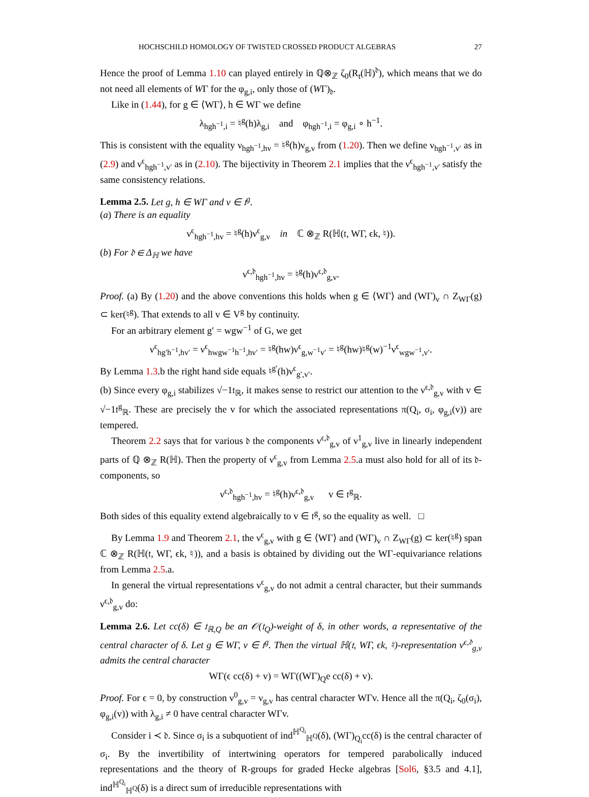HOCHSCHILD HOMOLOGY OF TWISTED CROSSED PRODUCT ALGEBRAS 27
Hence the proof of Lemma 1.10 can played entirely in ℚ⊗<sub>ℤ</sub> ζ<sub>0</sub>(R<sub>t</sub>(ℍ)<sup>𝔡</sup>), which means that we do not need all elements of WΓ for the φ<sub>g,i</sub>, only those of (WΓ)<sub>𝔡</sub>.
Like in (1.44), for g ∈ ⟨WΓ⟩, h ∈ WΓ we define
λ<sub>hgh<sup>−1</sup>,i</sub> = ♮<sup>g</sup>(h)λ<sub>g,i</sub> and φ<sub>hgh<sup>−1</sup>,i</sub> = φ<sub>g,i</sub> ∘ h<sup>−1</sup>.
This is consistent with the equality ν<sub>hgh<sup>−1</sup>,hv</sub> = ♮<sup>g</sup>(h)ν<sub>g,v</sub> from (1.20). Then we define ν<sub>hgh<sup>−1</sup>,v′</sub> as in (2.9) and ν<sup>ϵ</sup><sub>hgh<sup>−1</sup>,v′</sub> as in (2.10). The bijectivity in Theorem 2.1 implies that the ν<sup>ϵ</sup><sub>hgh<sup>−1</sup>,v′</sub> satisfy the same consistency relations.
Lemma 2.5. Let g, h ∈ WΓ and v ∈ 𝔱<sup>g</sup>.
(a) There is an equality
ν<sup>ϵ</sup><sub>hgh<sup>−1</sup>,hv</sub> = ♮<sup>g</sup>(h)ν<sup>ϵ</sup><sub>g,v</sub> in ℂ ⊗<sub>ℤ</sub> R(ℍ(𝔱, WΓ, ϵk, ♮)).
(b) For 𝔡 ∈ Δ<sub>ℍ</sub> we have
ν<sup>ϵ,𝔡</sup><sub>hgh<sup>−1</sup>,hv</sub> = ♮<sup>g</sup>(h)ν<sup>ϵ,𝔡</sup><sub>g,v</sub>.
Proof. (a) By (1.20) and the above conventions this holds when g ∈ ⟨WΓ⟩ and (WΓ)<sub>v</sub> ∩ Z<sub>WΓ</sub>(g) ⊂ ker(♮<sup>g</sup>). That extends to all v ∈ V<sup>g</sup> by continuity.
For an arbitrary element g′ = wgw<sup>−1</sup> of G, we get
ν<sup>ϵ</sup><sub>hg′h<sup>−1</sup>,hv′</sub> = ν<sup>ϵ</sup><sub>hwgw<sup>−1</sup>h<sup>−1</sup>,hv′</sub> = ♮<sup>g</sup>(hw)ν<sup>ϵ</sup><sub>g,w<sup>−1</sup>v′</sub> = ♮<sup>g</sup>(hw)♮<sup>g</sup>(w)<sup>−1</sup>ν<sup>ϵ</sup><sub>wgw<sup>−1</sup>,v′</sub>.
By Lemma 1.3.b the right hand side equals ♮<sup>g′</sup>(h)ν<sup>ϵ</sup><sub>g′,v′</sub>.
(b) Since every φ<sub>g,i</sub> stabilizes √−1𝔱<sub>ℝ</sub>, it makes sense to restrict our attention to the ν<sup>ϵ,𝔡</sup><sub>g,v</sub> with v ∈ √−1𝔱<sup>g</sup><sub>ℝ</sub>. These are precisely the v for which the associated representations π(Q<sub>i</sub>, σ<sub>i</sub>, φ<sub>g,i</sub>(v)) are tempered.
Theorem 2.2 says that for various 𝔡 the components ν<sup>ϵ,𝔡</sup><sub>g,v</sub> of ν<sup>1</sup><sub>g,v</sub> live in linearly independent parts of ℚ ⊗<sub>ℤ</sub> R(ℍ). Then the property of ν<sup>ϵ</sup><sub>g,v</sub> from Lemma 2.5.a must also hold for all of its 𝔡-components, so
ν<sup>ϵ,𝔡</sup><sub>hgh<sup>−1</sup>,hv</sub> = ♮<sup>g</sup>(h)ν<sup>ϵ,𝔡</sup><sub>g,v</sub> v ∈ 𝔱<sup>g</sup><sub>ℝ</sub>.
Both sides of this equality extend algebraically to v ∈ 𝔱<sup>g</sup>, so the equality as well. □
By Lemma 1.9 and Theorem 2.1, the ν<sup>ϵ</sup><sub>g,v</sub> with g ∈ ⟨WΓ⟩ and (WΓ)<sub>v</sub> ∩ Z<sub>WΓ</sub>(g) ⊂ ker(♮<sup>g</sup>) span ℂ ⊗<sub>ℤ</sub> R(ℍ(𝔱, WΓ, ϵk, ♮)), and a basis is obtained by dividing out the WΓ-equivariance relations from Lemma 2.5.a.
In general the virtual representations ν<sup>ϵ</sup><sub>g,v</sub> do not admit a central character, but their summands ν<sup>ϵ,𝔡</sup><sub>g,v</sub> do:
Lemma 2.6. Let cc(δ) ∈ 𝔱<sub>ℝ,Q</sub> be an 𝒪(𝔱<sub>Q</sub>)-weight of δ, in other words, a representative of the central character of δ. Let g ∈ WΓ, v ∈ 𝔱<sup>g</sup>. Then the virtual ℍ(𝔱, WΓ, ϵk, ♮)-representation ν<sup>ϵ,𝔡</sup><sub>g,v</sub> admits the central character
WΓ(ϵ cc(δ) + v) = WΓ((WΓ)<sub>Q</sub>e cc(δ) + v).
Proof. For ϵ = 0, by construction ν<sup>0</sup><sub>g,v</sub> = ν<sub>g,v</sub> has central character WΓv. Hence all the π(Q<sub>i</sub>, ζ<sub>0</sub>(σ<sub>i</sub>), φ<sub>g,i</sub>(v)) with λ<sub>g,i</sub> ≠ 0 have central character WΓv.
Consider i ≺ 𝔡. Since σ<sub>i</sub> is a subquotient of ind<sup>ℍ<sup>Q<sub>i</sub></sup></sup><sub>ℍ<sup>Q</sup></sub>(δ), (WΓ)<sub>Q<sub>i</sub></sub>cc(δ) is the central character of σ<sub>i</sub>. By the invertibility of intertwining operators for tempered parabolically induced representations and the theory of R-groups for graded Hecke algebras [Sol6, §3.5 and 4.1], ind<sup>ℍ<sup>Q<sub>i</sub></sup></sup><sub>ℍ<sup>Q</sup></sub>(δ) is a direct sum of irreducible representations with